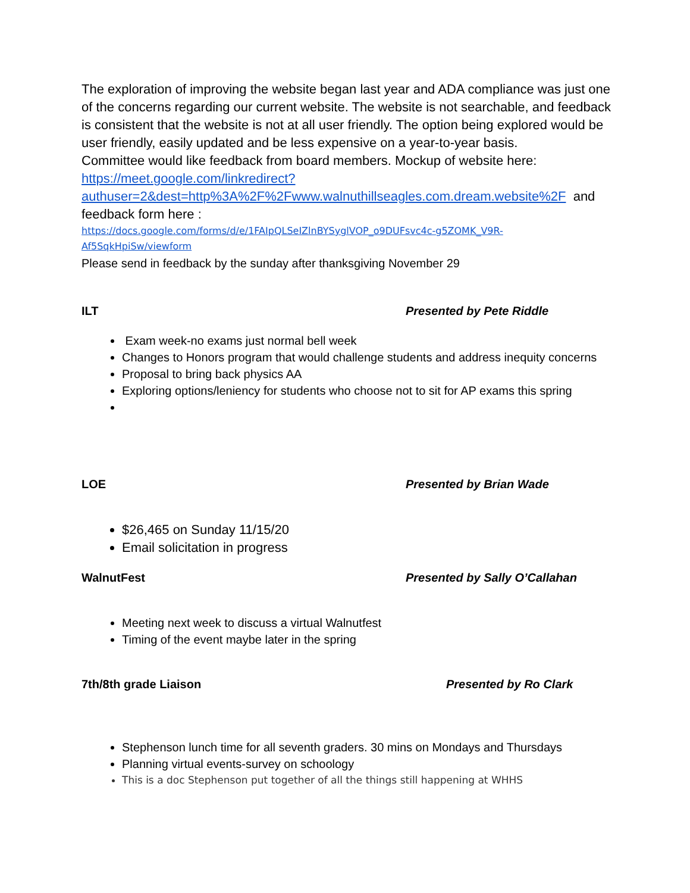The exploration of improving the website began last year and ADA compliance was just one of the concerns regarding our current website. The website is not searchable, and feedback is consistent that the website is not at all user friendly. The option being explored would be user friendly, easily updated and be less expensive on a year-to-year basis.
Committee would like feedback from board members. Mockup of website here: https://meet.google.com/linkredirect?authuser=2&dest=http%3A%2F%2Fwww.walnuthillseagles.com.dream.website%2F and feedback form here :
https://docs.google.com/forms/d/e/1FAIpQLSeIZlnBYSyglVOP_o9DUFsvc4c-g5ZOMK_V9R-Af5SqkHpiSw/viewform
Please send in feedback by the sunday after thanksgiving November 29
ILT Presented by Pete Riddle
Exam week-no exams just normal bell week
Changes to Honors program that would challenge students and address inequity concerns
Proposal to bring back physics AA
Exploring options/leniency for students who choose not to sit for AP exams this spring
LOE Presented by Brian Wade
$26,465 on Sunday 11/15/20
Email solicitation in progress
WalnutFest Presented by Sally O’Callahan
Meeting next week to discuss a virtual Walnutfest
Timing of the event maybe later in the spring
7th/8th grade Liaison Presented by Ro Clark
Stephenson lunch time for all seventh graders. 30 mins on Mondays and Thursdays
Planning virtual events-survey on schoology
This is a doc Stephenson put together of all the things still happening at WHHS